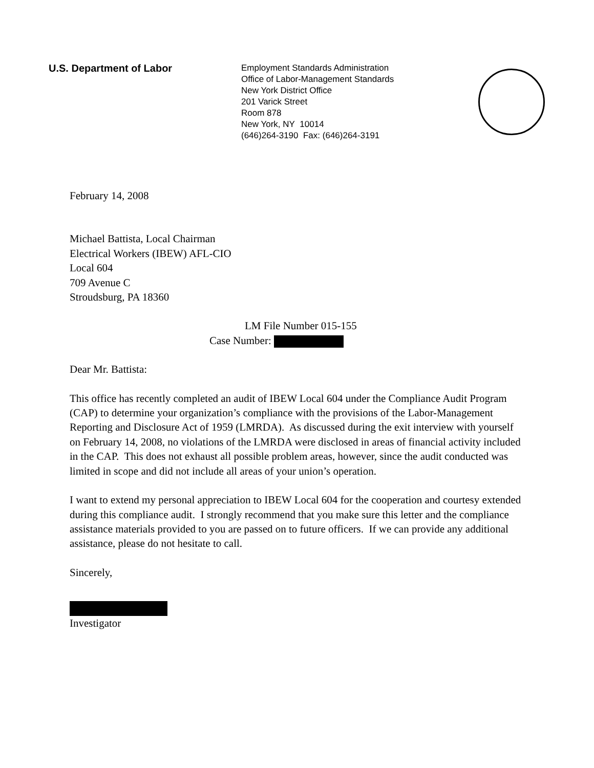U.S. Department of Labor
Employment Standards Administration
Office of Labor-Management Standards
New York District Office
201 Varick Street
Room 878
New York, NY 10014
(646)264-3190 Fax: (646)264-3191
February 14, 2008
Michael Battista, Local Chairman
Electrical Workers (IBEW) AFL-CIO
Local 604
709 Avenue C
Stroudsburg, PA 18360
LM File Number 015-155
Case Number:
Dear Mr. Battista:
This office has recently completed an audit of IBEW Local 604 under the Compliance Audit Program (CAP) to determine your organization’s compliance with the provisions of the Labor-Management Reporting and Disclosure Act of 1959 (LMRDA). As discussed during the exit interview with yourself on February 14, 2008, no violations of the LMRDA were disclosed in areas of financial activity included in the CAP. This does not exhaust all possible problem areas, however, since the audit conducted was limited in scope and did not include all areas of your union’s operation.
I want to extend my personal appreciation to IBEW Local 604 for the cooperation and courtesy extended during this compliance audit. I strongly recommend that you make sure this letter and the compliance assistance materials provided to you are passed on to future officers. If we can provide any additional assistance, please do not hesitate to call.
Sincerely,
Investigator